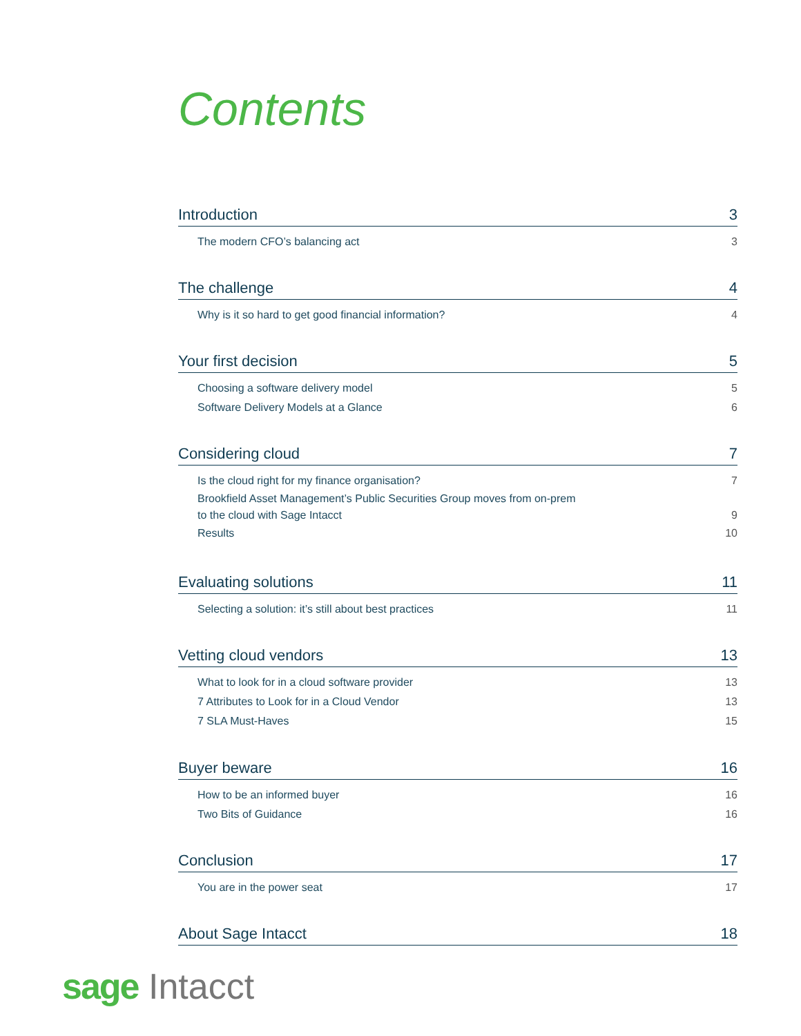Contents
Introduction 3
The modern CFO’s balancing act 3
The challenge 4
Why is it so hard to get good financial information? 4
Your first decision 5
Choosing a software delivery model 5
Software Delivery Models at a Glance 6
Considering cloud 7
Is the cloud right for my finance organisation? 7
Brookfield Asset Management’s Public Securities Group moves from on-prem
to the cloud with Sage Intacct 9
Results 10
Evaluating solutions 11
Selecting a solution: it’s still about best practices 11
Vetting cloud vendors 13
What to look for in a cloud software provider 13
7 Attributes to Look for in a Cloud Vendor 13
7 SLA Must-Haves 15
Buyer beware 16
How to be an informed buyer 16
Two Bits of Guidance 16
Conclusion 17
You are in the power seat 17
About Sage Intacct 18
sage Intacct